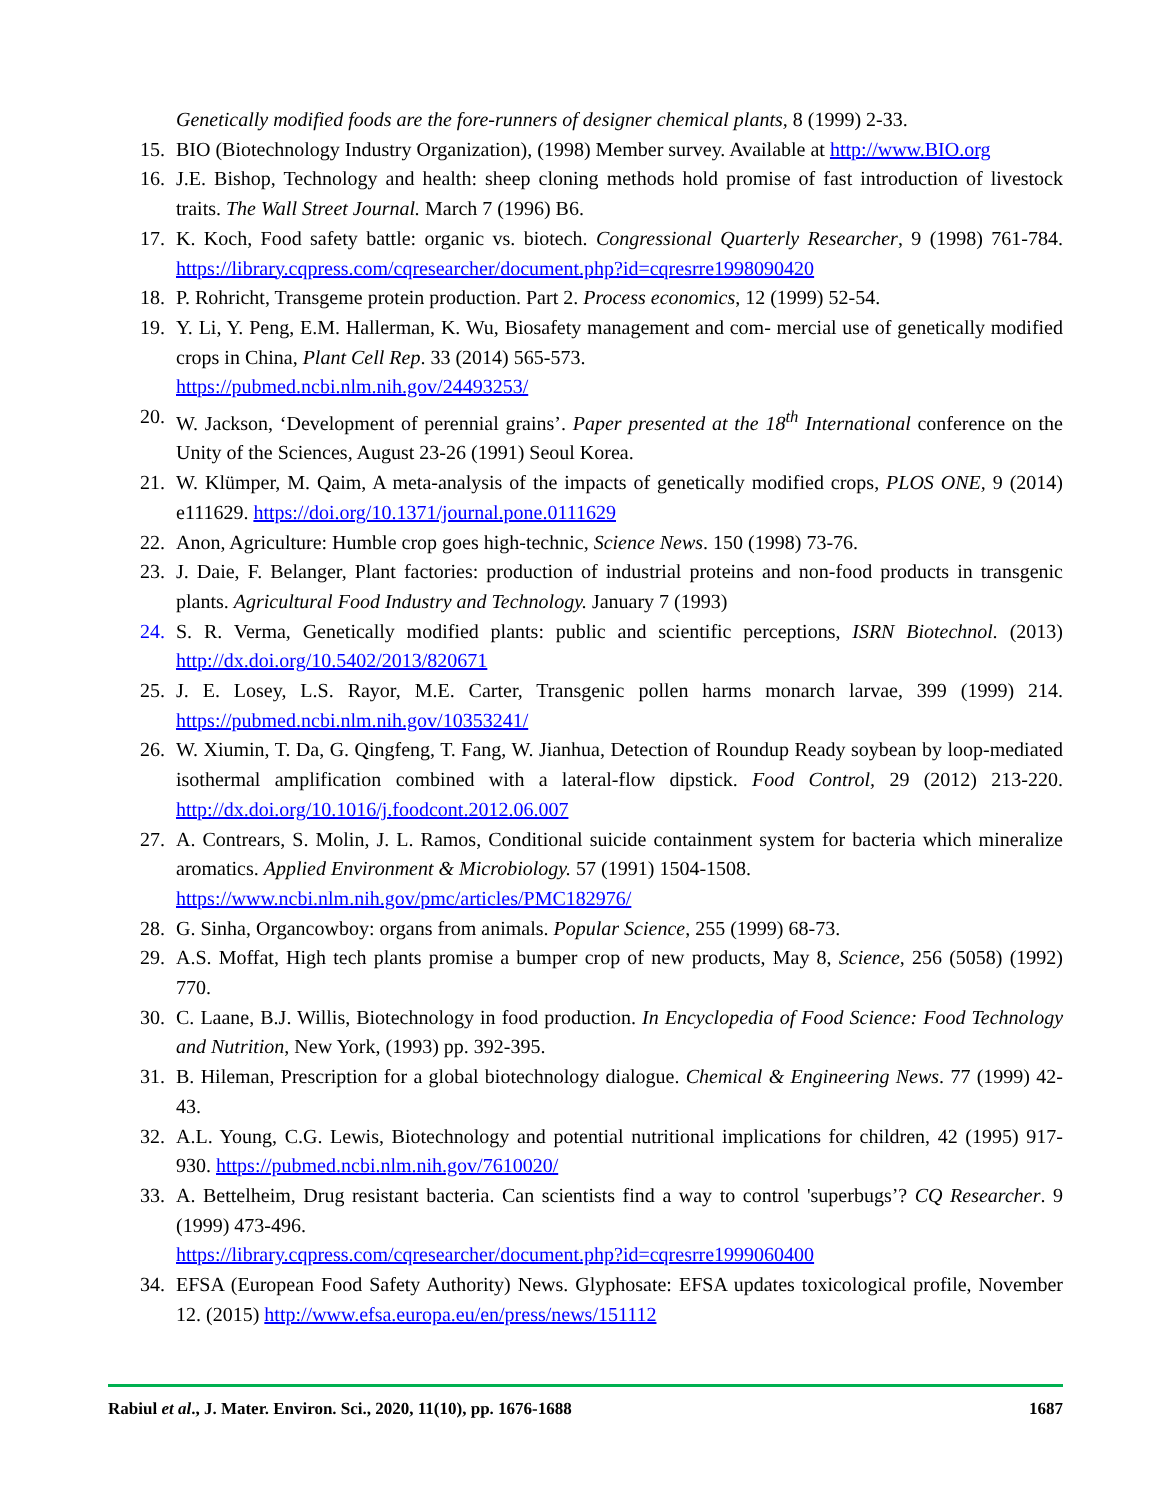Genetically modified foods are the fore-runners of designer chemical plants, 8 (1999) 2-33.
15. BIO (Biotechnology Industry Organization), (1998) Member survey. Available at http://www.BIO.org
16. J.E. Bishop, Technology and health: sheep cloning methods hold promise of fast introduction of livestock traits. The Wall Street Journal. March 7 (1996) B6.
17. K. Koch, Food safety battle: organic vs. biotech. Congressional Quarterly Researcher, 9 (1998) 761-784. https://library.cqpress.com/cqresearcher/document.php?id=cqresrre1998090420
18. P. Rohricht, Transgeme protein production. Part 2. Process economics, 12 (1999) 52-54.
19. Y. Li, Y. Peng, E.M. Hallerman, K. Wu, Biosafety management and com- mercial use of genetically modified crops in China, Plant Cell Rep. 33 (2014) 565-573.
https://pubmed.ncbi.nlm.nih.gov/24493253/
20. W. Jackson, ‘Development of perennial grains’. Paper presented at the 18<sup>th</sup> International conference on the Unity of the Sciences, August 23-26 (1991) Seoul Korea.
21. W. Klümper, M. Qaim, A meta-analysis of the impacts of genetically modified crops, PLOS ONE, 9 (2014) e111629. https://doi.org/10.1371/journal.pone.0111629
22. Anon, Agriculture: Humble crop goes high-technic, Science News. 150 (1998) 73-76.
23. J. Daie, F. Belanger, Plant factories: production of industrial proteins and non-food products in transgenic plants. Agricultural Food Industry and Technology. January 7 (1993)
24. S. R. Verma, Genetically modified plants: public and scientific perceptions, ISRN Biotechnol. (2013) http://dx.doi.org/10.5402/2013/820671
25. J. E. Losey, L.S. Rayor, M.E. Carter, Transgenic pollen harms monarch larvae, 399 (1999) 214. https://pubmed.ncbi.nlm.nih.gov/10353241/
26. W. Xiumin, T. Da, G. Qingfeng, T. Fang, W. Jianhua, Detection of Roundup Ready soybean by loop-mediated isothermal amplification combined with a lateral-flow dipstick. Food Control, 29 (2012) 213-220. http://dx.doi.org/10.1016/j.foodcont.2012.06.007
27. A. Contrears, S. Molin, J. L. Ramos, Conditional suicide containment system for bacteria which mineralize aromatics. Applied Environment & Microbiology. 57 (1991) 1504-1508.
https://www.ncbi.nlm.nih.gov/pmc/articles/PMC182976/
28. G. Sinha, Organcowboy: organs from animals. Popular Science, 255 (1999) 68-73.
29. A.S. Moffat, High tech plants promise a bumper crop of new products, May 8, Science, 256 (5058) (1992) 770.
30. C. Laane, B.J. Willis, Biotechnology in food production. In Encyclopedia of Food Science: Food Technology and Nutrition, New York, (1993) pp. 392-395.
31. B. Hileman, Prescription for a global biotechnology dialogue. Chemical & Engineering News. 77 (1999) 42-43.
32. A.L. Young, C.G. Lewis, Biotechnology and potential nutritional implications for children, 42 (1995) 917-930. https://pubmed.ncbi.nlm.nih.gov/7610020/
33. A. Bettelheim, Drug resistant bacteria. Can scientists find a way to control 'superbugs’? CQ Researcher. 9 (1999) 473-496.
https://library.cqpress.com/cqresearcher/document.php?id=cqresrre1999060400
34. EFSA (European Food Safety Authority) News. Glyphosate: EFSA updates toxicological profile, November 12. (2015) http://www.efsa.europa.eu/en/press/news/151112
Rabiul et al., J. Mater. Environ. Sci., 2020, 11(10), pp. 1676-1688 1687